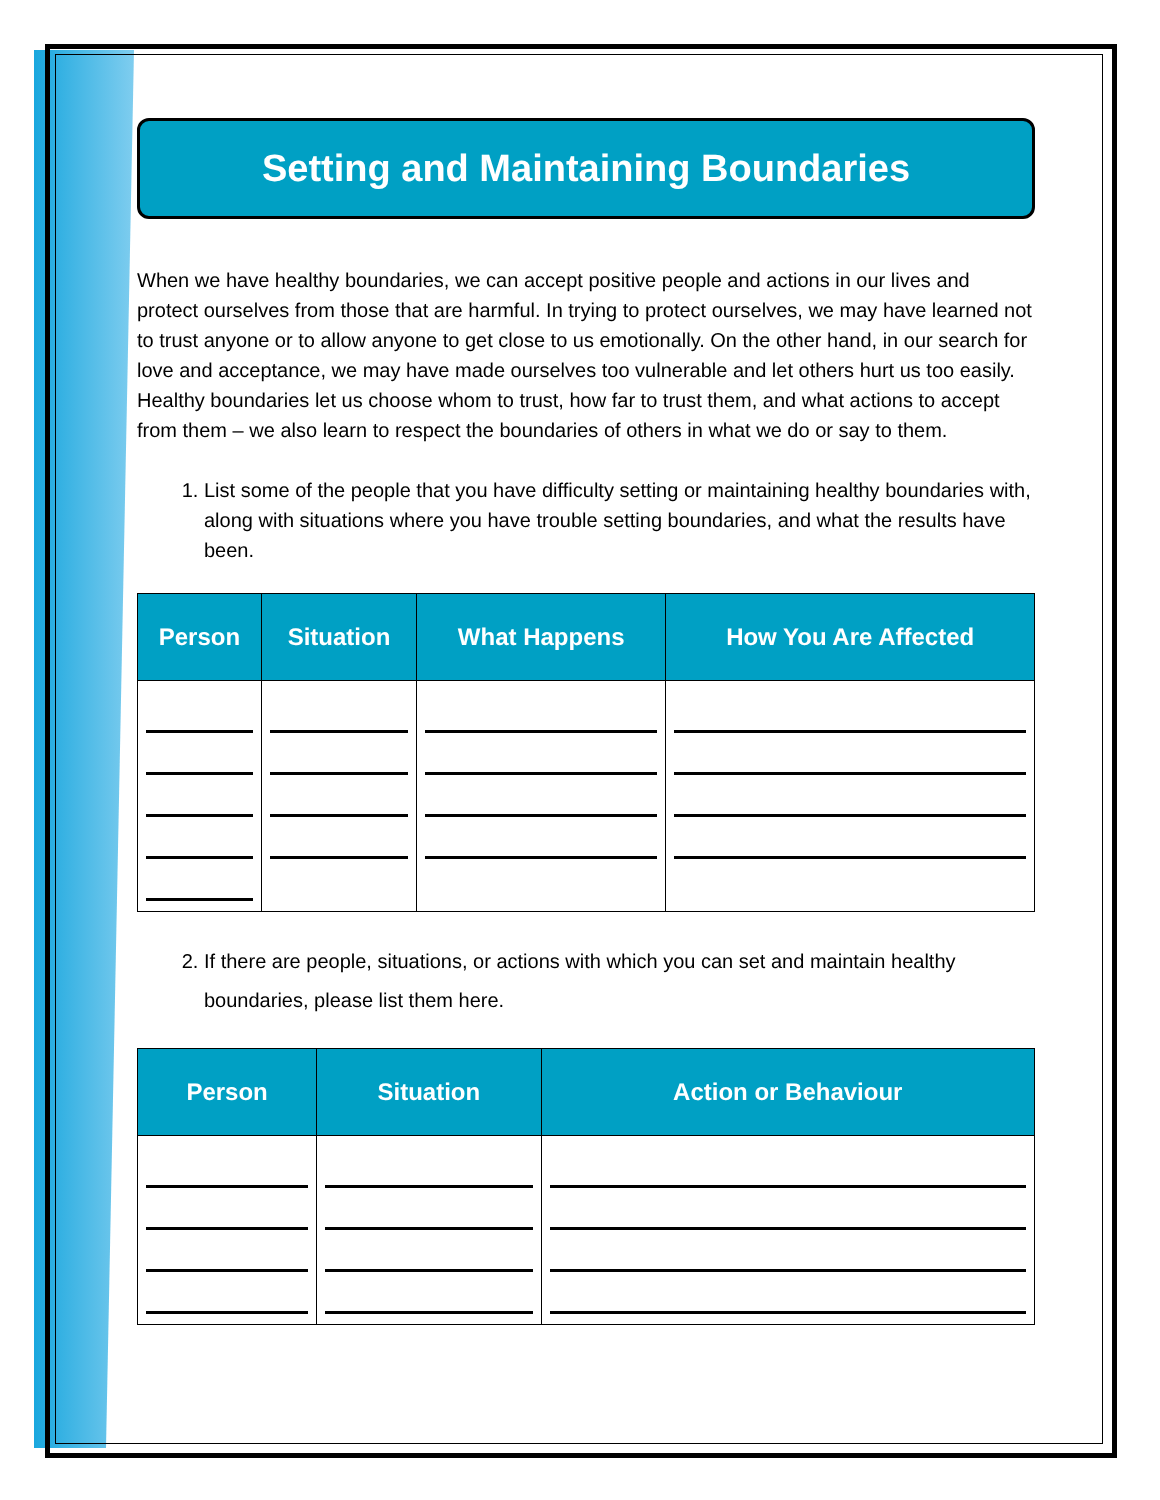Setting and Maintaining Boundaries
When we have healthy boundaries, we can accept positive people and actions in our lives and protect ourselves from those that are harmful. In trying to protect ourselves, we may have learned not to trust anyone or to allow anyone to get close to us emotionally. On the other hand, in our search for love and acceptance, we may have made ourselves too vulnerable and let others hurt us too easily. Healthy boundaries let us choose whom to trust, how far to trust them, and what actions to accept from them – we also learn to respect the boundaries of others in what we do or say to them.
1. List some of the people that you have difficulty setting or maintaining healthy boundaries with, along with situations where you have trouble setting boundaries, and what the results have been.
| Person | Situation | What Happens | How You Are Affected |
| --- | --- | --- | --- |
2. If there are people, situations, or actions with which you can set and maintain healthy boundaries, please list them here.
| Person | Situation | Action or Behaviour |
| --- | --- | --- |